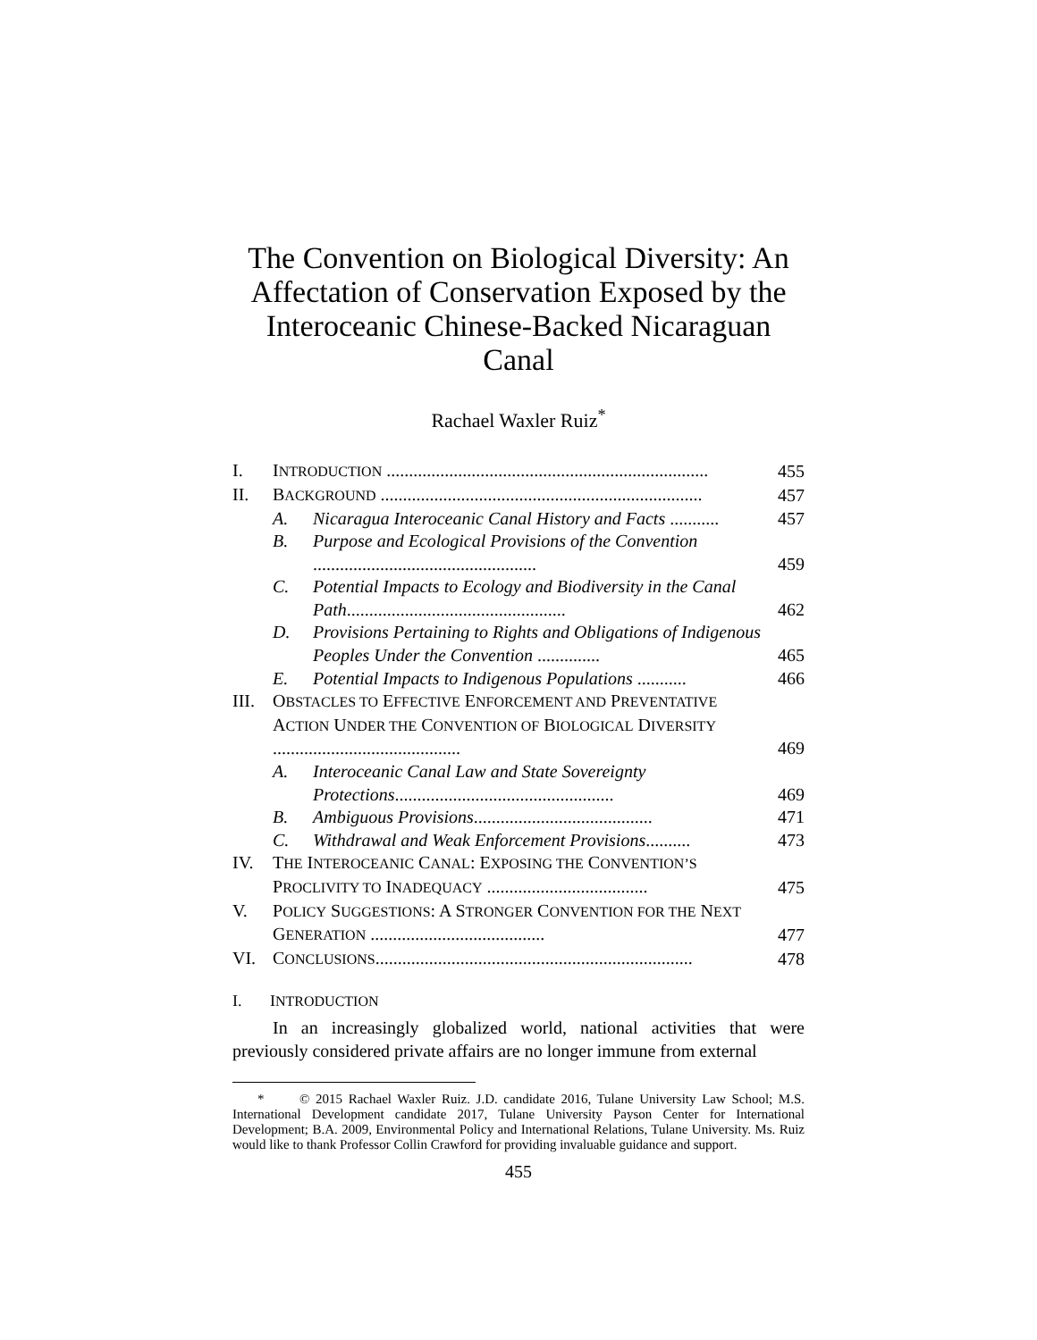The Convention on Biological Diversity: An Affectation of Conservation Exposed by the Interoceanic Chinese-Backed Nicaraguan Canal
Rachael Waxler Ruiz<sup>*</sup>
| I. | I NTRODUCTION ........................................................................ | | 455 |
| II. | B ACKGROUND ........................................................................ | | 457 |
| | A. | Nicaragua Interoceanic Canal History and Facts ........... | 457 |
| | B. | Purpose and Ecological Provisions of the Convention .................................................. | 459 |
| | C. | Potential Impacts to Ecology and Biodiversity in the Canal Path ................................................. | 462 |
| | D. | Provisions Pertaining to Rights and Obligations of Indigenous Peoples Under the Convention .............. | 465 |
| | E. | Potential Impacts to Indigenous Populations ........... | 466 |
| III. | O BSTACLES TO E FFECTIVE E NFORCEMENT AND P REVENTATIVE A CTION U NDER THE C ONVENTION OF B IOLOGICAL D IVERSITY .......................................... | | 469 |
| | A. | Interoceanic Canal Law and State Sovereignty Protections ................................................. | 469 |
| | B. | Ambiguous Provisions ........................................ | 471 |
| | C. | Withdrawal and Weak Enforcement Provisions .......... | 473 |
| IV. | T HE I NTEROCEANIC C ANAL : E XPOSING THE C ONVENTION’S P ROCLIVITY TO I NADEQUACY .................................... | | 475 |
| V. | P OLICY S UGGESTIONS : A S TRONGER C ONVENTION FOR THE N EXT G ENERATION ....................................... | | 477 |
| VI. | C ONCLUSIONS ....................................................................... | | 478 |
I. INTRODUCTION
In an increasingly globalized world, national activities that were previously considered private affairs are no longer immune from external
* © 2015 Rachael Waxler Ruiz. J.D. candidate 2016, Tulane University Law School; M.S. International Development candidate 2017, Tulane University Payson Center for International Development; B.A. 2009, Environmental Policy and International Relations, Tulane University. Ms. Ruiz would like to thank Professor Collin Crawford for providing invaluable guidance and support.
455